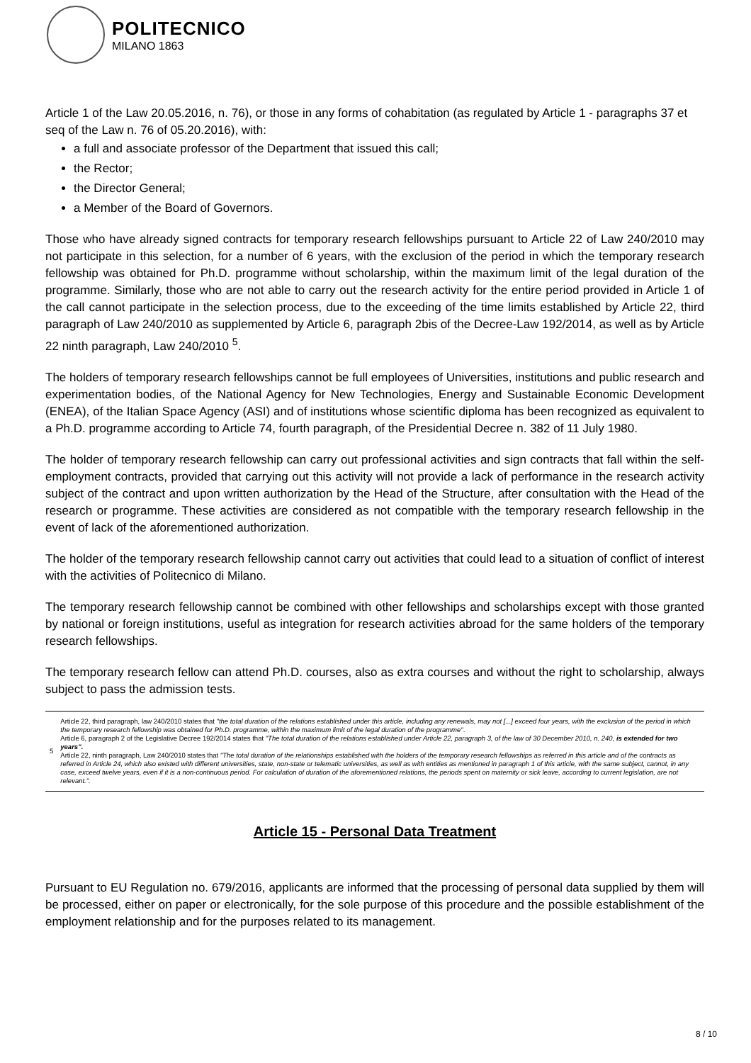POLITECNICO
MILANO 1863
Article 1 of the Law 20.05.2016, n. 76), or those in any forms of cohabitation (as regulated by Article 1 - paragraphs 37 et seq of the Law n. 76 of 05.20.2016), with:
a full and associate professor of the Department that issued this call;
the Rector;
the Director General;
a Member of the Board of Governors.
Those who have already signed contracts for temporary research fellowships pursuant to Article 22 of Law 240/2010 may not participate in this selection, for a number of 6 years, with the exclusion of the period in which the temporary research fellowship was obtained for Ph.D. programme without scholarship, within the maximum limit of the legal duration of the programme. Similarly, those who are not able to carry out the research activity for the entire period provided in Article 1 of the call cannot participate in the selection process, due to the exceeding of the time limits established by Article 22, third paragraph of Law 240/2010 as supplemented by Article 6, paragraph 2bis of the Decree-Law 192/2014, as well as by Article 22 ninth paragraph, Law 240/2010 <sup>5</sup>.
The holders of temporary research fellowships cannot be full employees of Universities, institutions and public research and experimentation bodies, of the National Agency for New Technologies, Energy and Sustainable Economic Development (ENEA), of the Italian Space Agency (ASI) and of institutions whose scientific diploma has been recognized as equivalent to a Ph.D. programme according to Article 74, fourth paragraph, of the Presidential Decree n. 382 of 11 July 1980.
The holder of temporary research fellowship can carry out professional activities and sign contracts that fall within the self-employment contracts, provided that carrying out this activity will not provide a lack of performance in the research activity subject of the contract and upon written authorization by the Head of the Structure, after consultation with the Head of the research or programme. These activities are considered as not compatible with the temporary research fellowship in the event of lack of the aforementioned authorization.
The holder of the temporary research fellowship cannot carry out activities that could lead to a situation of conflict of interest with the activities of Politecnico di Milano.
The temporary research fellowship cannot be combined with other fellowships and scholarships except with those granted by national or foreign institutions, useful as integration for research activities abroad for the same holders of the temporary research fellowships.
The temporary research fellow can attend Ph.D. courses, also as extra courses and without the right to scholarship, always subject to pass the admission tests.
| 5 | Article 22, third paragraph, law 240/2010 states that "the total duration of the relations established under this article, including any renewals, may not [...] exceed four years, with the exclusion of the period in which the temporary research fellowship was obtained for Ph.D. programme, within the maximum limit of the legal duration of the programme" . Article 6, paragraph 2 of the Legislative Decree 192/2014 states that "The total duration of the relations established under Article 22, paragraph 3, of the law of 30 December 2010, n. 240, is extended for two years". Article 22, ninth paragraph, Law 240/2010 states that "The total duration of the relationships established with the holders of the temporary research fellowships as referred in this article and of the contracts as referred in Article 24, which also existed with different universities, state, non-state or telematic universities, as well as with entities as mentioned in paragraph 1 of this article, with the same subject, cannot, in any case, exceed twelve years, even if it is a non-continuous period. For calculation of duration of the aforementioned relations, the periods spent on maternity or sick leave, according to current legislation, are not relevant.". |
Article 15 - Personal Data Treatment
Pursuant to EU Regulation no. 679/2016, applicants are informed that the processing of personal data supplied by them will be processed, either on paper or electronically, for the sole purpose of this procedure and the possible establishment of the employment relationship and for the purposes related to its management.
8 / 10